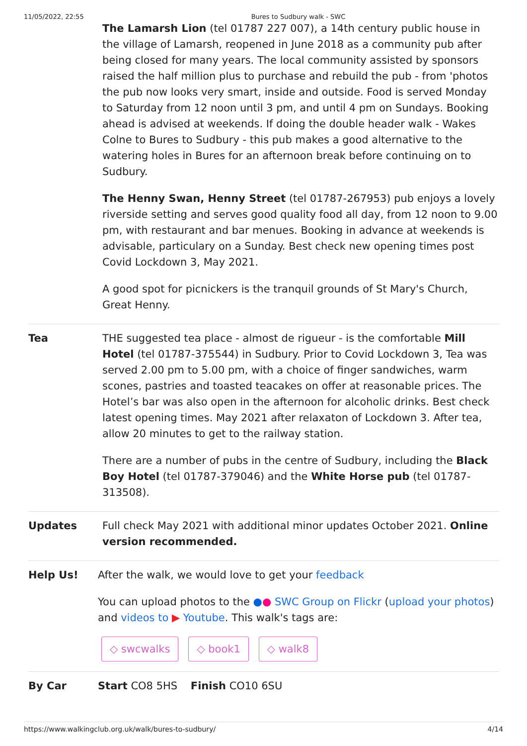11/05/2022, 22:55 Bures to Sudbury walk - SWC
The Lamarsh Lion (tel 01787 227 007), a 14th century public house in the village of Lamarsh, reopened in June 2018 as a community pub after being closed for many years. The local community assisted by sponsors raised the half million plus to purchase and rebuild the pub - from 'photos the pub now looks very smart, inside and outside. Food is served Monday to Saturday from 12 noon until 3 pm, and until 4 pm on Sundays. Booking ahead is advised at weekends. If doing the double header walk - Wakes Colne to Bures to Sudbury - this pub makes a good alternative to the watering holes in Bures for an afternoon break before continuing on to Sudbury.
The Henny Swan, Henny Street (tel 01787-267953) pub enjoys a lovely riverside setting and serves good quality food all day, from 12 noon to 9.00 pm, with restaurant and bar menues. Booking in advance at weekends is advisable, particulary on a Sunday. Best check new opening times post Covid Lockdown 3, May 2021.
A good spot for picnickers is the tranquil grounds of St Mary's Church, Great Henny.
Tea THE suggested tea place - almost de rigueur - is the comfortable Mill Hotel (tel 01787-375544) in Sudbury. Prior to Covid Lockdown 3, Tea was served 2.00 pm to 5.00 pm, with a choice of finger sandwiches, warm scones, pastries and toasted teacakes on offer at reasonable prices. The Hotel’s bar was also open in the afternoon for alcoholic drinks. Best check latest opening times. May 2021 after relaxaton of Lockdown 3. After tea, allow 20 minutes to get to the railway station.
There are a number of pubs in the centre of Sudbury, including the Black Boy Hotel (tel 01787-379046) and the White Horse pub (tel 01787-313508).
Updates Full check May 2021 with additional minor updates October 2021. Online version recommended.
Help Us! After the walk, we would love to get your feedback
You can upload photos to the ●● SWC Group on Flickr (upload your photos) and videos to ▶ Youtube. This walk's tags are:
◇ swcwalks ◇ book1 ◇ walk8
By Car Start CO8 5HS Finish CO10 6SU
https://www.walkingclub.org.uk/walk/bures-to-sudbury/ 4/14